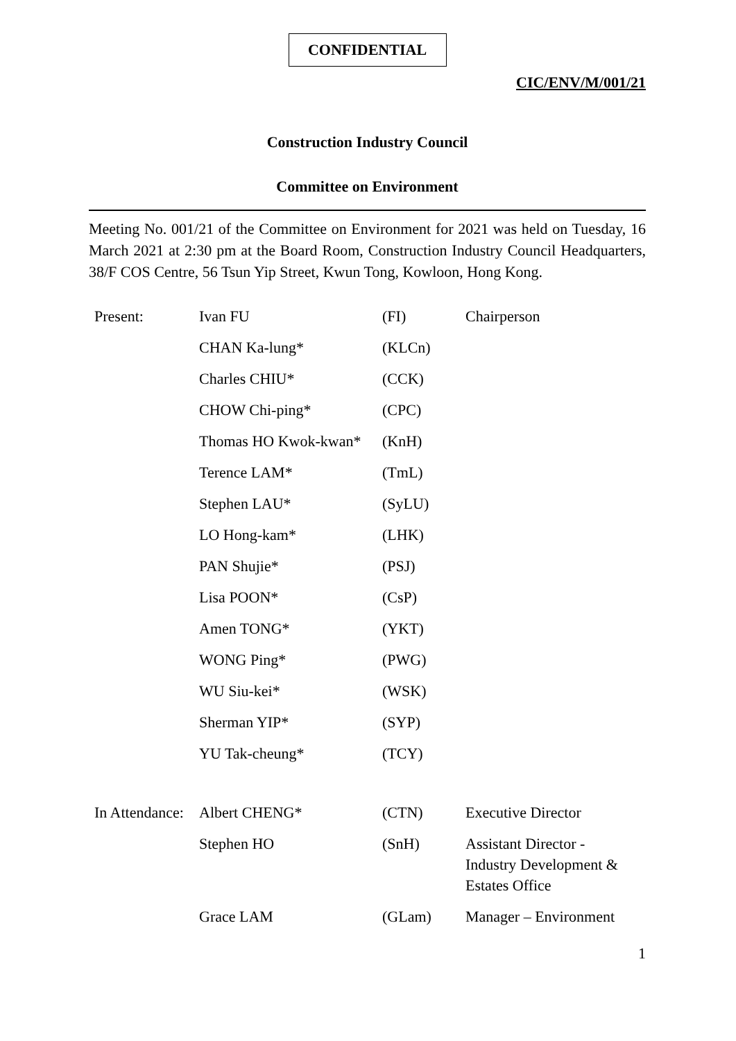CONFIDENTIAL
CIC/ENV/M/001/21
Construction Industry Council
Committee on Environment
Meeting No. 001/21 of the Committee on Environment for 2021 was held on Tuesday, 16 March 2021 at 2:30 pm at the Board Room, Construction Industry Council Headquarters, 38/F COS Centre, 56 Tsun Yip Street, Kwun Tong, Kowloon, Hong Kong.
| Present: | Ivan FU | (FI) | Chairperson |
| | CHAN Ka-lung* | (KLCn) | |
| | Charles CHIU* | (CCK) | |
| | CHOW Chi-ping* | (CPC) | |
| | Thomas HO Kwok-kwan* | (KnH) | |
| | Terence LAM* | (TmL) | |
| | Stephen LAU* | (SyLU) | |
| | LO Hong-kam* | (LHK) | |
| | PAN Shujie* | (PSJ) | |
| | Lisa POON* | (CsP) | |
| | Amen TONG* | (YKT) | |
| | WONG Ping* | (PWG) | |
| | WU Siu-kei* | (WSK) | |
| | Sherman YIP* | (SYP) | |
| | YU Tak-cheung* | (TCY) | |
| In Attendance: | Albert CHENG* | (CTN) | Executive Director |
| | Stephen HO | (SnH) | Assistant Director - Industry Development & Estates Office |
| | Grace LAM | (GLam) | Manager – Environment |
1